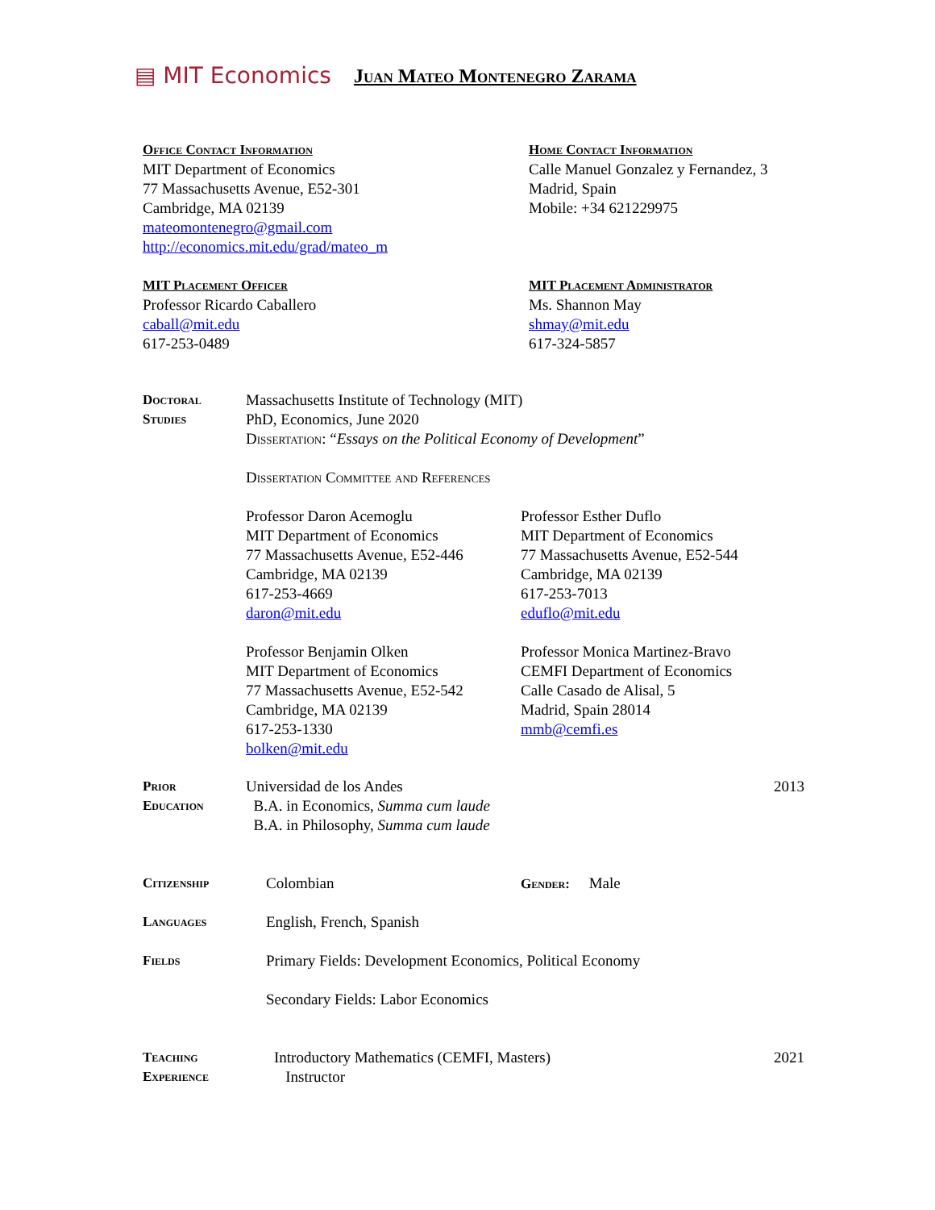▤ MIT Economics Juan Mateo Montenegro Zarama
Office Contact Information
MIT Department of Economics
77 Massachusetts Avenue, E52-301
Cambridge, MA 02139
mateomontenegro@gmail.com
http://economics.mit.edu/grad/mateo_m
Home Contact Information
Calle Manuel Gonzalez y Fernandez, 3
Madrid, Spain
Mobile: +34 621229975
MIT Placement Officer
Professor Ricardo Caballero
caball@mit.edu
617-253-0489
MIT Placement Administrator
Ms. Shannon May
shmay@mit.edu
617-324-5857
Doctoral
Studies
Massachusetts Institute of Technology (MIT)
PhD, Economics, June 2020
Dissertation: “Essays on the Political Economy of Development”
Dissertation Committee and References
Professor Daron Acemoglu
MIT Department of Economics
77 Massachusetts Avenue, E52-446
Cambridge, MA 02139
617-253-4669
daron@mit.edu
Professor Esther Duflo
MIT Department of Economics
77 Massachusetts Avenue, E52-544
Cambridge, MA 02139
617-253-7013
eduflo@mit.edu
Professor Benjamin Olken
MIT Department of Economics
77 Massachusetts Avenue, E52-542
Cambridge, MA 02139
617-253-1330
bolken@mit.edu
Professor Monica Martinez-Bravo
CEMFI Department of Economics
Calle Casado de Alisal, 5
Madrid, Spain 28014
mmb@cemfi.es
Prior
Education
Universidad de los Andes
B.A. in Economics, Summa cum laude
B.A. in Philosophy, Summa cum laude
2013
Citizenship Colombian Gender: Male
Languages English, French, Spanish
Fields
Primary Fields: Development Economics, Political Economy
Secondary Fields: Labor Economics
Teaching
Experience
Introductory Mathematics (CEMFI, Masters)
Instructor
2021